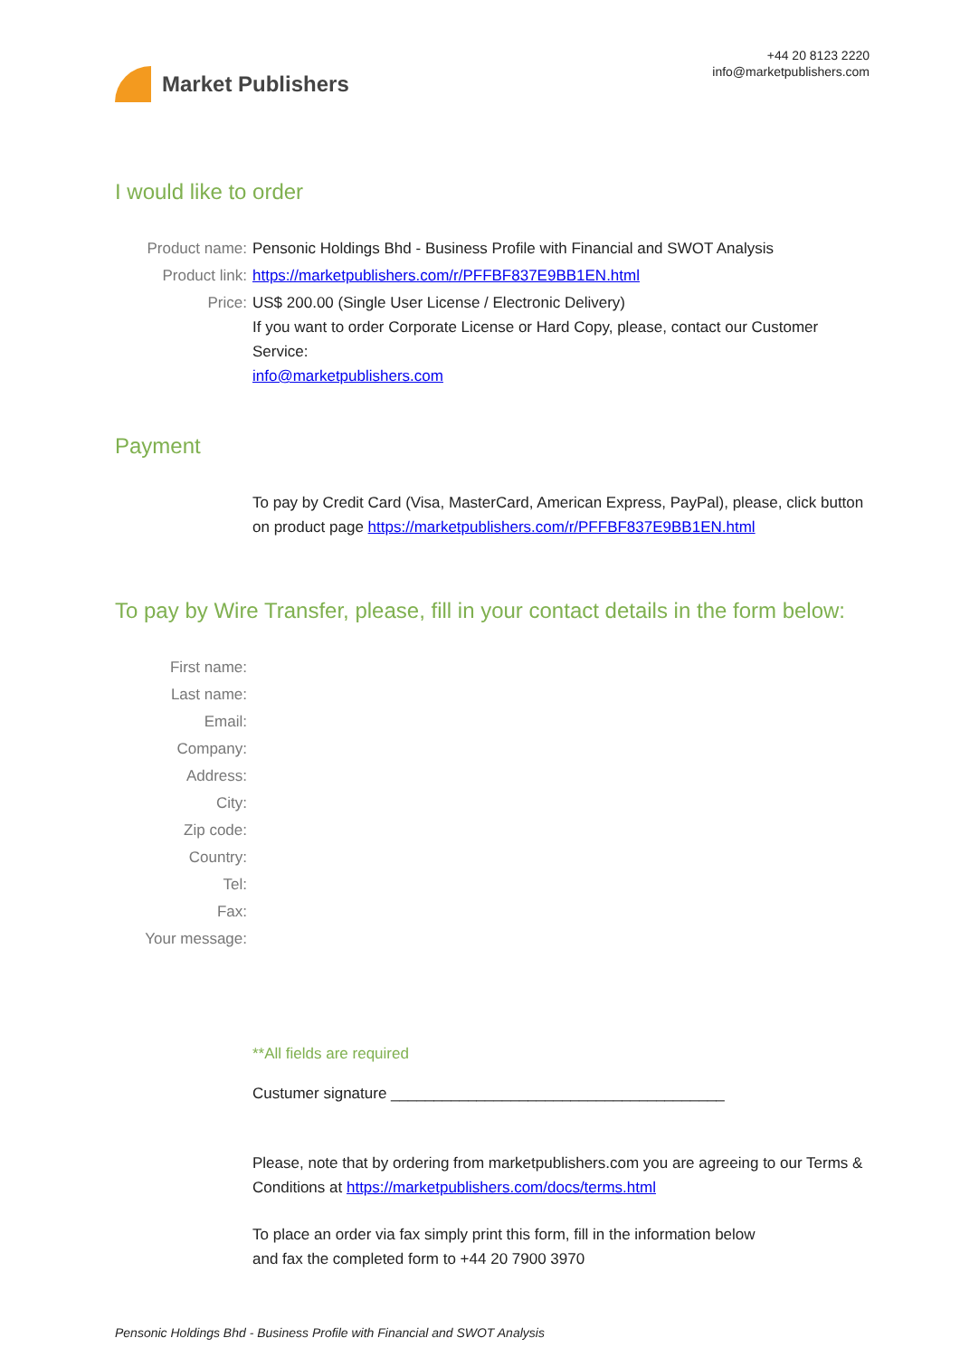Market Publishers
+44 20 8123 2220
info@marketpublishers.com
I would like to order
Product name: Pensonic Holdings Bhd - Business Profile with Financial and SWOT Analysis
Product link: https://marketpublishers.com/r/PFFBF837E9BB1EN.html
Price: US$ 200.00 (Single User License / Electronic Delivery)
If you want to order Corporate License or Hard Copy, please, contact our Customer Service:
info@marketpublishers.com
Payment
To pay by Credit Card (Visa, MasterCard, American Express, PayPal), please, click button on product page https://marketpublishers.com/r/PFFBF837E9BB1EN.html
To pay by Wire Transfer, please, fill in your contact details in the form below:
First name:
Last name:
Email:
Company:
Address:
City:
Zip code:
Country:
Tel:
Fax:
Your message:
**All fields are required
Custumer signature _______________________________________
Please, note that by ordering from marketpublishers.com you are agreeing to our Terms & Conditions at https://marketpublishers.com/docs/terms.html
To place an order via fax simply print this form, fill in the information below
and fax the completed form to +44 20 7900 3970
Pensonic Holdings Bhd - Business Profile with Financial and SWOT Analysis